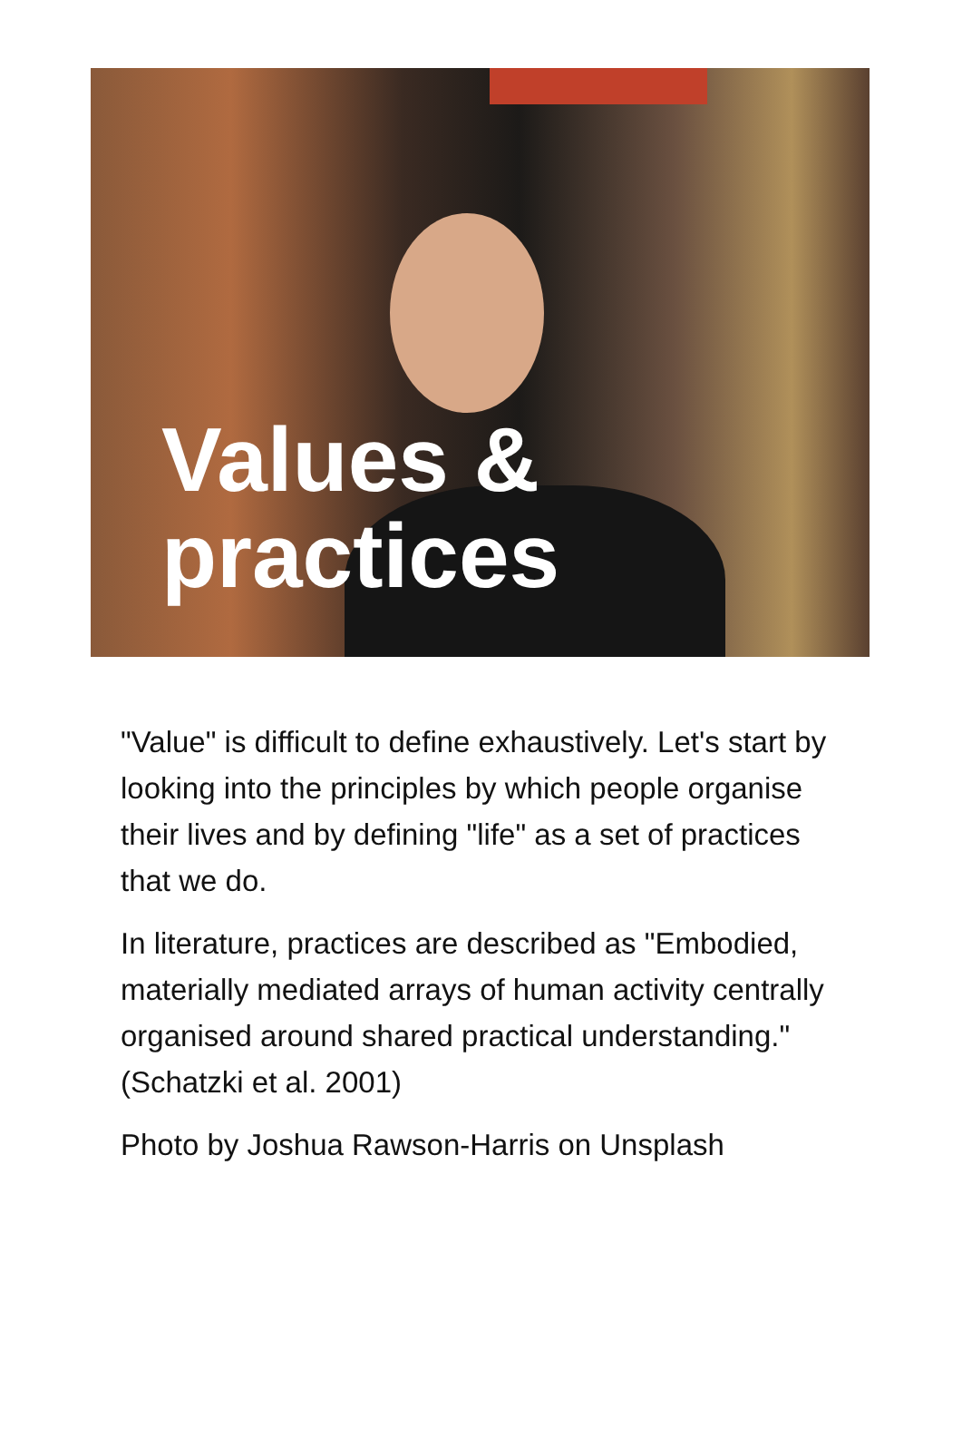Values &
practices
"Value" is difficult to define exhaustively. Let's start by looking into the principles by which people organise their lives and by defining "life" as a set of practices that we do.
In literature, practices are described as "Embodied, materially mediated arrays of human activity centrally organised around shared practical understanding." (Schatzki et al. 2001)
Photo by Joshua Rawson-Harris on Unsplash